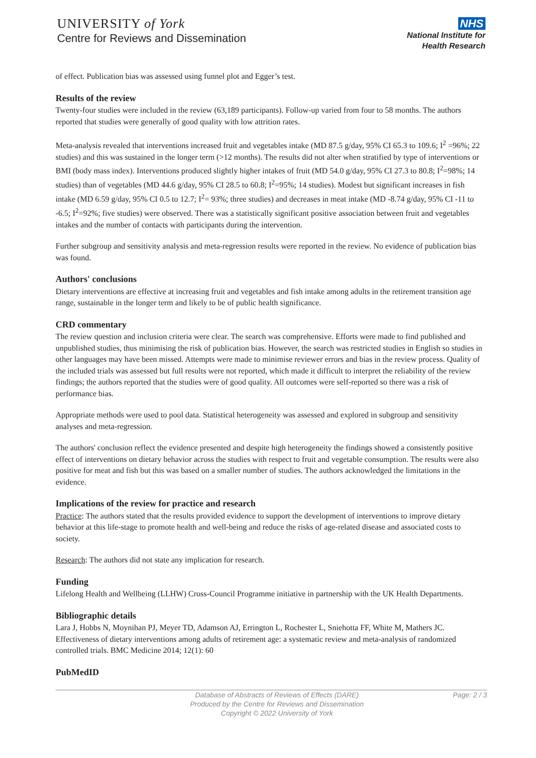UNIVERSITY of York
Centre for Reviews and Dissemination
NHS
National Institute for
Health Research
of effect. Publication bias was assessed using funnel plot and Egger’s test.
Results of the review
Twenty-four studies were included in the review (63,189 participants). Follow-up varied from four to 58 months. The authors reported that studies were generally of good quality with low attrition rates.
Meta-analysis revealed that interventions increased fruit and vegetables intake (MD 87.5 g/day, 95% CI 65.3 to 109.6; I<sup>2</sup> =96%; 22 studies) and this was sustained in the longer term (>12 months). The results did not alter when stratified by type of interventions or BMI (body mass index). Interventions produced slightly higher intakes of fruit (MD 54.0 g/day, 95% CI 27.3 to 80.8; I<sup>2</sup>=98%; 14 studies) than of vegetables (MD 44.6 g/day, 95% CI 28.5 to 60.8; I<sup>2</sup>=95%; 14 studies). Modest but significant increases in fish intake (MD 6.59 g/day, 95% CI 0.5 to 12.7; I<sup>2</sup>= 93%; three studies) and decreases in meat intake (MD -8.74 g/day, 95% CI -11 to -6.5; I<sup>2</sup>=92%; five studies) were observed. There was a statistically significant positive association between fruit and vegetables intakes and the number of contacts with participants during the intervention.
Further subgroup and sensitivity analysis and meta-regression results were reported in the review. No evidence of publication bias was found.
Authors' conclusions
Dietary interventions are effective at increasing fruit and vegetables and fish intake among adults in the retirement transition age range, sustainable in the longer term and likely to be of public health significance.
CRD commentary
The review question and inclusion criteria were clear. The search was comprehensive. Efforts were made to find published and unpublished studies, thus minimising the risk of publication bias. However, the search was restricted studies in English so studies in other languages may have been missed. Attempts were made to minimise reviewer errors and bias in the review process. Quality of the included trials was assessed but full results were not reported, which made it difficult to interpret the reliability of the review findings; the authors reported that the studies were of good quality. All outcomes were self-reported so there was a risk of performance bias.
Appropriate methods were used to pool data. Statistical heterogeneity was assessed and explored in subgroup and sensitivity analyses and meta-regression.
The authors' conclusion reflect the evidence presented and despite high heterogeneity the findings showed a consistently positive effect of interventions on dietary behavior across the studies with respect to fruit and vegetable consumption. The results were also positive for meat and fish but this was based on a smaller number of studies. The authors acknowledged the limitations in the evidence.
Implications of the review for practice and research
Practice: The authors stated that the results provided evidence to support the development of interventions to improve dietary behavior at this life-stage to promote health and well-being and reduce the risks of age-related disease and associated costs to society.
Research: The authors did not state any implication for research.
Funding
Lifelong Health and Wellbeing (LLHW) Cross-Council Programme initiative in partnership with the UK Health Departments.
Bibliographic details
Lara J, Hobbs N, Moynihan PJ, Meyer TD, Adamson AJ, Errington L, Rochester L, Sniehotta FF, White M, Mathers JC. Effectiveness of dietary interventions among adults of retirement age: a systematic review and meta-analysis of randomized controlled trials. BMC Medicine 2014; 12(1): 60
PubMedID
Database of Abstracts of Reviews of Effects (DARE)
Produced by the Centre for Reviews and Dissemination
Copyright © 2022 University of York
Page: 2 / 3